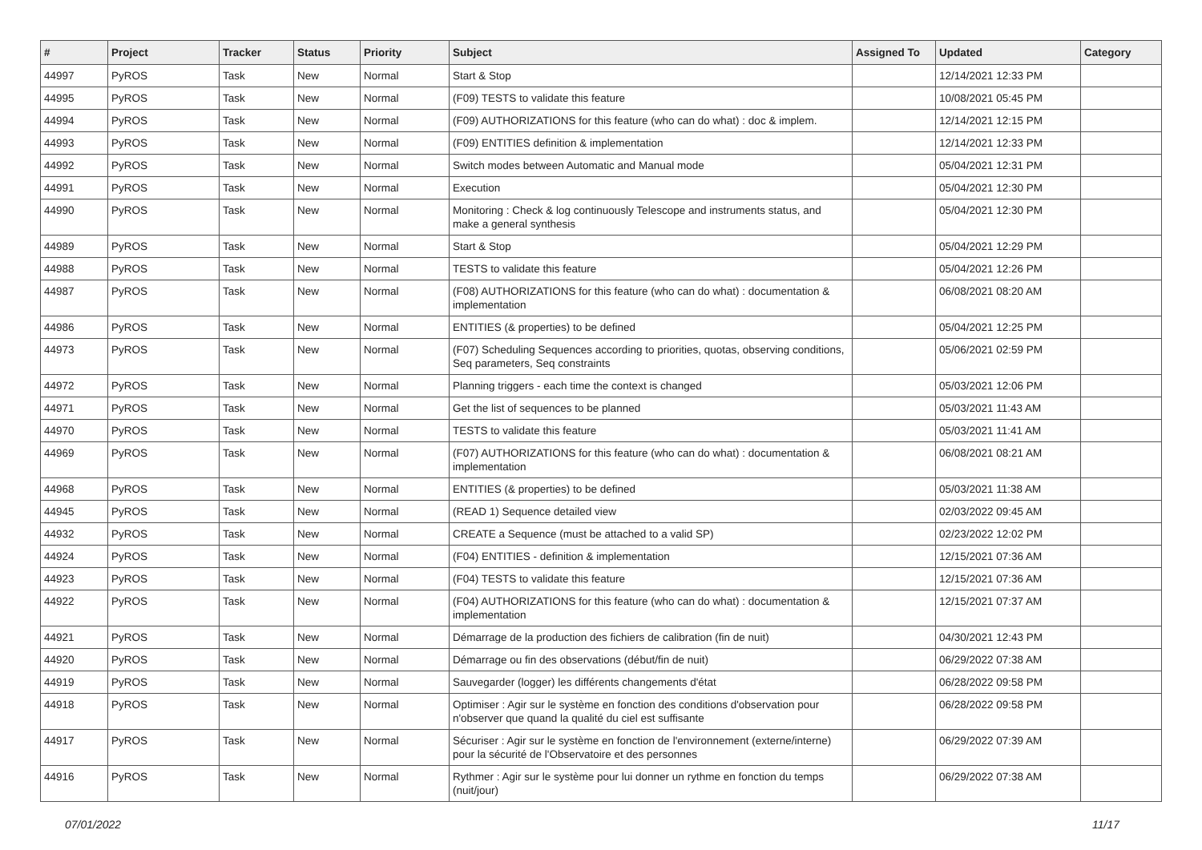| # | Project | Tracker | Status | Priority | Subject | Assigned To | Updated | Category |
| --- | --- | --- | --- | --- | --- | --- | --- | --- |
| 44997 | PyROS | Task | New | Normal | Start & Stop | | 12/14/2021 12:33 PM | |
| 44995 | PyROS | Task | New | Normal | (F09) TESTS to validate this feature | | 10/08/2021 05:45 PM | |
| 44994 | PyROS | Task | New | Normal | (F09) AUTHORIZATIONS for this feature (who can do what) : doc & implem. | | 12/14/2021 12:15 PM | |
| 44993 | PyROS | Task | New | Normal | (F09) ENTITIES definition & implementation | | 12/14/2021 12:33 PM | |
| 44992 | PyROS | Task | New | Normal | Switch modes between Automatic and Manual mode | | 05/04/2021 12:31 PM | |
| 44991 | PyROS | Task | New | Normal | Execution | | 05/04/2021 12:30 PM | |
| 44990 | PyROS | Task | New | Normal | Monitoring : Check & log continuously Telescope and instruments status, and make a general synthesis | | 05/04/2021 12:30 PM | |
| 44989 | PyROS | Task | New | Normal | Start & Stop | | 05/04/2021 12:29 PM | |
| 44988 | PyROS | Task | New | Normal | TESTS to validate this feature | | 05/04/2021 12:26 PM | |
| 44987 | PyROS | Task | New | Normal | (F08) AUTHORIZATIONS for this feature (who can do what) : documentation & implementation | | 06/08/2021 08:20 AM | |
| 44986 | PyROS | Task | New | Normal | ENTITIES (& properties) to be defined | | 05/04/2021 12:25 PM | |
| 44973 | PyROS | Task | New | Normal | (F07) Scheduling Sequences according to priorities, quotas, observing conditions, Seq parameters, Seq constraints | | 05/06/2021 02:59 PM | |
| 44972 | PyROS | Task | New | Normal | Planning triggers - each time the context is changed | | 05/03/2021 12:06 PM | |
| 44971 | PyROS | Task | New | Normal | Get the list of sequences to be planned | | 05/03/2021 11:43 AM | |
| 44970 | PyROS | Task | New | Normal | TESTS to validate this feature | | 05/03/2021 11:41 AM | |
| 44969 | PyROS | Task | New | Normal | (F07) AUTHORIZATIONS for this feature (who can do what) : documentation & implementation | | 06/08/2021 08:21 AM | |
| 44968 | PyROS | Task | New | Normal | ENTITIES (& properties) to be defined | | 05/03/2021 11:38 AM | |
| 44945 | PyROS | Task | New | Normal | (READ 1) Sequence detailed view | | 02/03/2022 09:45 AM | |
| 44932 | PyROS | Task | New | Normal | CREATE a Sequence (must be attached to a valid SP) | | 02/23/2022 12:02 PM | |
| 44924 | PyROS | Task | New | Normal | (F04) ENTITIES - definition & implementation | | 12/15/2021 07:36 AM | |
| 44923 | PyROS | Task | New | Normal | (F04) TESTS to validate this feature | | 12/15/2021 07:36 AM | |
| 44922 | PyROS | Task | New | Normal | (F04) AUTHORIZATIONS for this feature (who can do what) : documentation & implementation | | 12/15/2021 07:37 AM | |
| 44921 | PyROS | Task | New | Normal | Démarrage de la production des fichiers de calibration (fin de nuit) | | 04/30/2021 12:43 PM | |
| 44920 | PyROS | Task | New | Normal | Démarrage ou fin des observations (début/fin de nuit) | | 06/29/2022 07:38 AM | |
| 44919 | PyROS | Task | New | Normal | Sauvegarder (logger) les différents changements d'état | | 06/28/2022 09:58 PM | |
| 44918 | PyROS | Task | New | Normal | Optimiser : Agir sur le système en fonction des conditions d'observation pour n'observer que quand la qualité du ciel est suffisante | | 06/28/2022 09:58 PM | |
| 44917 | PyROS | Task | New | Normal | Sécuriser : Agir sur le système en fonction de l'environnement (externe/interne) pour la sécurité de l'Observatoire et des personnes | | 06/29/2022 07:39 AM | |
| 44916 | PyROS | Task | New | Normal | Rythmer : Agir sur le système pour lui donner un rythme en fonction du temps (nuit/jour) | | 06/29/2022 07:38 AM | |
07/01/2022 11/17